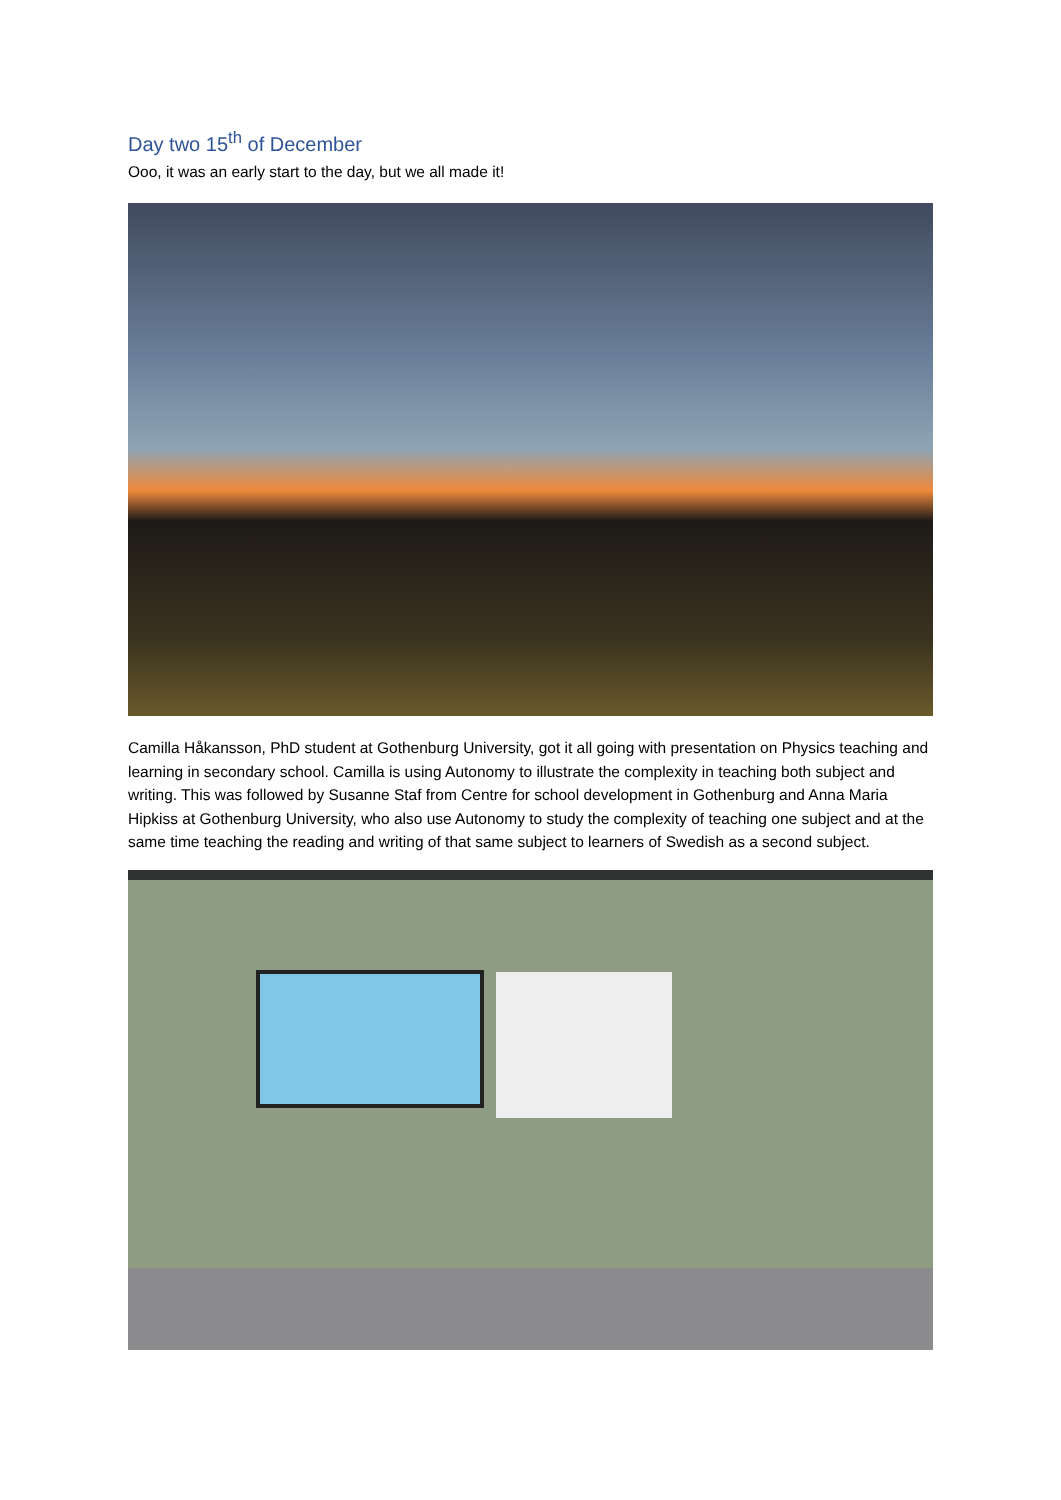Day two 15<sup>th</sup> of December
Ooo, it was an early start to the day, but we all made it!
Camilla Håkansson, PhD student at Gothenburg University, got it all going with presentation on Physics teaching and learning in secondary school. Camilla is using Autonomy to illustrate the complexity in teaching both subject and writing. This was followed by Susanne Staf from Centre for school development in Gothenburg and Anna Maria Hipkiss at Gothenburg University, who also use Autonomy to study the complexity of teaching one subject and at the same time teaching the reading and writing of that same subject to learners of Swedish as a second subject.